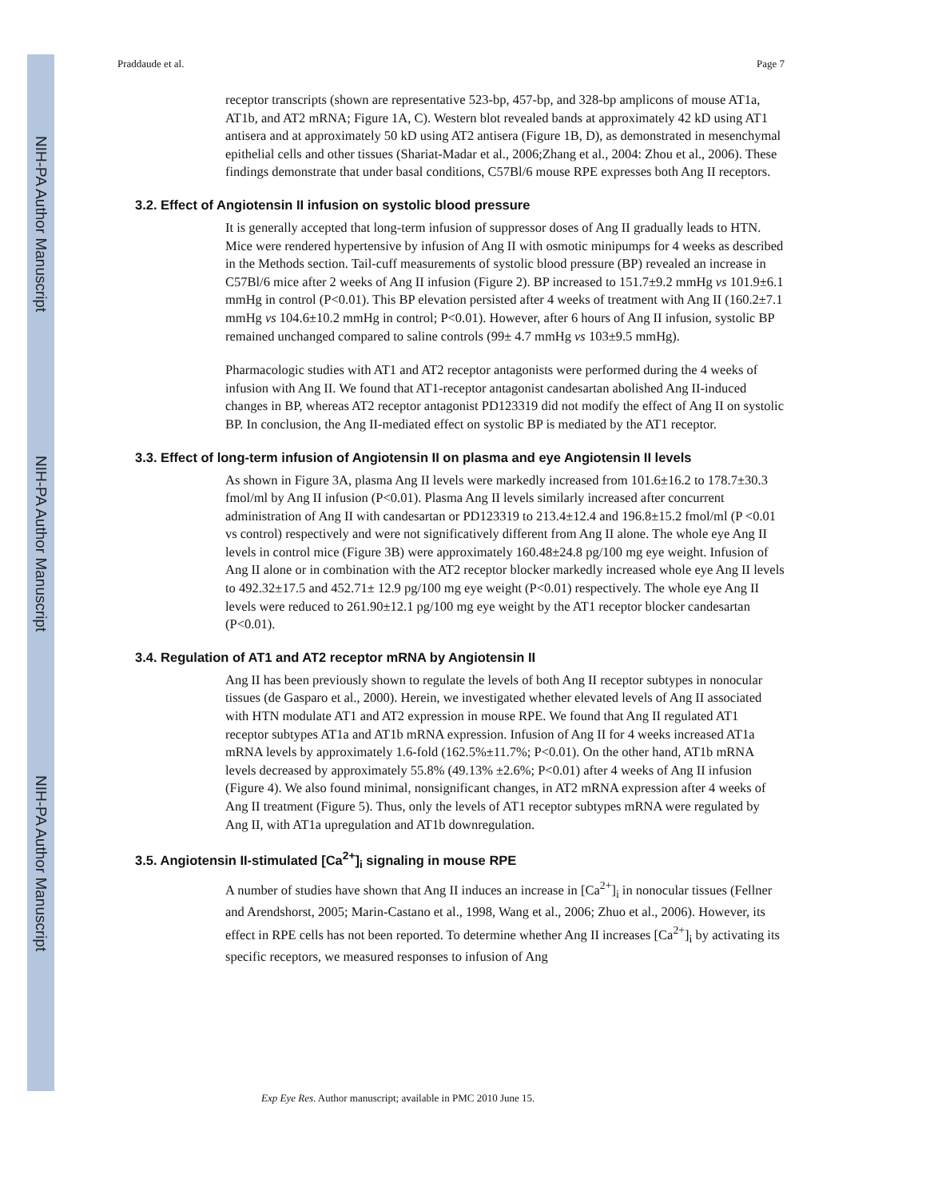NIH-PA Author Manuscript
NIH-PA Author Manuscript
NIH-PA Author Manuscript
Praddaude et al. Page 7
receptor transcripts (shown are representative 523-bp, 457-bp, and 328-bp amplicons of mouse AT1a, AT1b, and AT2 mRNA; Figure 1A, C). Western blot revealed bands at approximately 42 kD using AT1 antisera and at approximately 50 kD using AT2 antisera (Figure 1B, D), as demonstrated in mesenchymal epithelial cells and other tissues (Shariat-Madar et al., 2006;Zhang et al., 2004: Zhou et al., 2006). These findings demonstrate that under basal conditions, C57Bl/6 mouse RPE expresses both Ang II receptors.
3.2. Effect of Angiotensin II infusion on systolic blood pressure
It is generally accepted that long-term infusion of suppressor doses of Ang II gradually leads to HTN. Mice were rendered hypertensive by infusion of Ang II with osmotic minipumps for 4 weeks as described in the Methods section. Tail-cuff measurements of systolic blood pressure (BP) revealed an increase in C57Bl/6 mice after 2 weeks of Ang II infusion (Figure 2). BP increased to 151.7±9.2 mmHg vs 101.9±6.1 mmHg in control (P<0.01). This BP elevation persisted after 4 weeks of treatment with Ang II (160.2±7.1 mmHg vs 104.6±10.2 mmHg in control; P<0.01). However, after 6 hours of Ang II infusion, systolic BP remained unchanged compared to saline controls (99± 4.7 mmHg vs 103±9.5 mmHg).
Pharmacologic studies with AT1 and AT2 receptor antagonists were performed during the 4 weeks of infusion with Ang II. We found that AT1-receptor antagonist candesartan abolished Ang II-induced changes in BP, whereas AT2 receptor antagonist PD123319 did not modify the effect of Ang II on systolic BP. In conclusion, the Ang II-mediated effect on systolic BP is mediated by the AT1 receptor.
3.3. Effect of long-term infusion of Angiotensin II on plasma and eye Angiotensin II levels
As shown in Figure 3A, plasma Ang II levels were markedly increased from 101.6±16.2 to 178.7±30.3 fmol/ml by Ang II infusion (P<0.01). Plasma Ang II levels similarly increased after concurrent administration of Ang II with candesartan or PD123319 to 213.4±12.4 and 196.8±15.2 fmol/ml (P <0.01 vs control) respectively and were not significatively different from Ang II alone. The whole eye Ang II levels in control mice (Figure 3B) were approximately 160.48±24.8 pg/100 mg eye weight. Infusion of Ang II alone or in combination with the AT2 receptor blocker markedly increased whole eye Ang II levels to 492.32±17.5 and 452.71± 12.9 pg/100 mg eye weight (P<0.01) respectively. The whole eye Ang II levels were reduced to 261.90±12.1 pg/100 mg eye weight by the AT1 receptor blocker candesartan (P<0.01).
3.4. Regulation of AT1 and AT2 receptor mRNA by Angiotensin II
Ang II has been previously shown to regulate the levels of both Ang II receptor subtypes in nonocular tissues (de Gasparo et al., 2000). Herein, we investigated whether elevated levels of Ang II associated with HTN modulate AT1 and AT2 expression in mouse RPE. We found that Ang II regulated AT1 receptor subtypes AT1a and AT1b mRNA expression. Infusion of Ang II for 4 weeks increased AT1a mRNA levels by approximately 1.6-fold (162.5%±11.7%; P<0.01). On the other hand, AT1b mRNA levels decreased by approximately 55.8% (49.13% ±2.6%; P<0.01) after 4 weeks of Ang II infusion (Figure 4). We also found minimal, nonsignificant changes, in AT2 mRNA expression after 4 weeks of Ang II treatment (Figure 5). Thus, only the levels of AT1 receptor subtypes mRNA were regulated by Ang II, with AT1a upregulation and AT1b downregulation.
3.5. Angiotensin II-stimulated [Ca<sup>2+</sup>]<sub>i</sub> signaling in mouse RPE
A number of studies have shown that Ang II induces an increase in [Ca<sup>2+</sup>]<sub>i</sub> in nonocular tissues (Fellner and Arendshorst, 2005; Marin-Castano et al., 1998, Wang et al., 2006; Zhuo et al., 2006). However, its effect in RPE cells has not been reported. To determine whether Ang II increases [Ca<sup>2+</sup>]<sub>i</sub> by activating its specific receptors, we measured responses to infusion of Ang
Exp Eye Res. Author manuscript; available in PMC 2010 June 15.